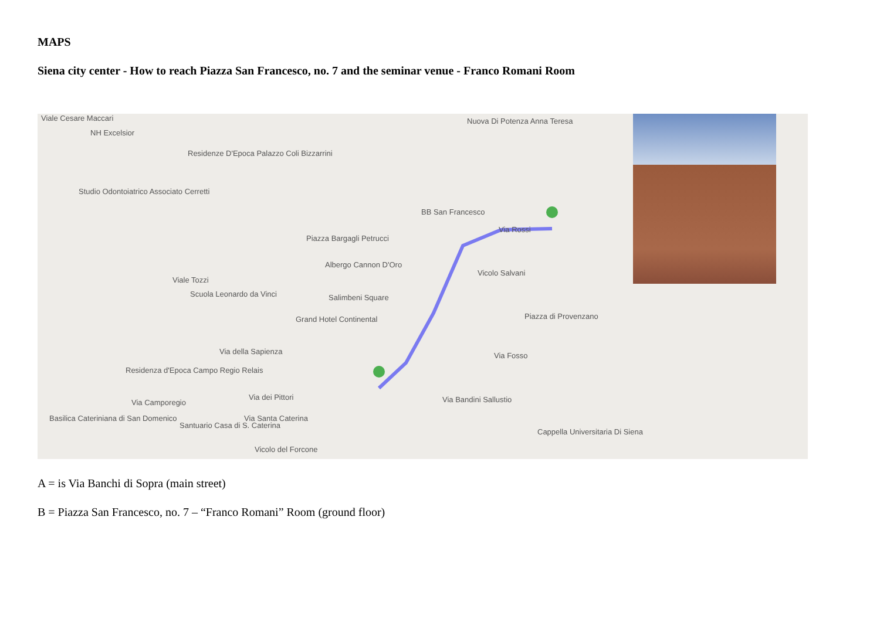MAPS
Siena city center - How to reach Piazza San Francesco, no. 7 and the seminar venue - Franco Romani Room
Viale Cesare Maccari
NH Excelsior
Residenze D'Epoca Palazzo Coli Bizzarrini
Studio Odontoiatrico Associato Cerretti
Nuova Di Potenza Anna Teresa
BB San Francesco
Piazza Bargagli Petrucci
Albergo Cannon D'Oro
Salimbeni Square
Grand Hotel Continental
Scuola Leonardo da Vinci
Residenza d'Epoca Campo Regio Relais
Basilica Cateriniana di San Domenico
Santuario Casa di S. Caterina
Vicolo Salvani
Piazza di Provenzano
Via Fosso
Cappella Universitaria Di Siena
Via Rossi
Viale Tozzi
Via della Sapienza
Via dei Pittori
Via Santa Caterina
Vicolo del Forcone
Via Camporegio Via Bandini Sallustio
A = is Via Banchi di Sopra (main street)
B = Piazza San Francesco, no. 7 – “Franco Romani” Room (ground floor)